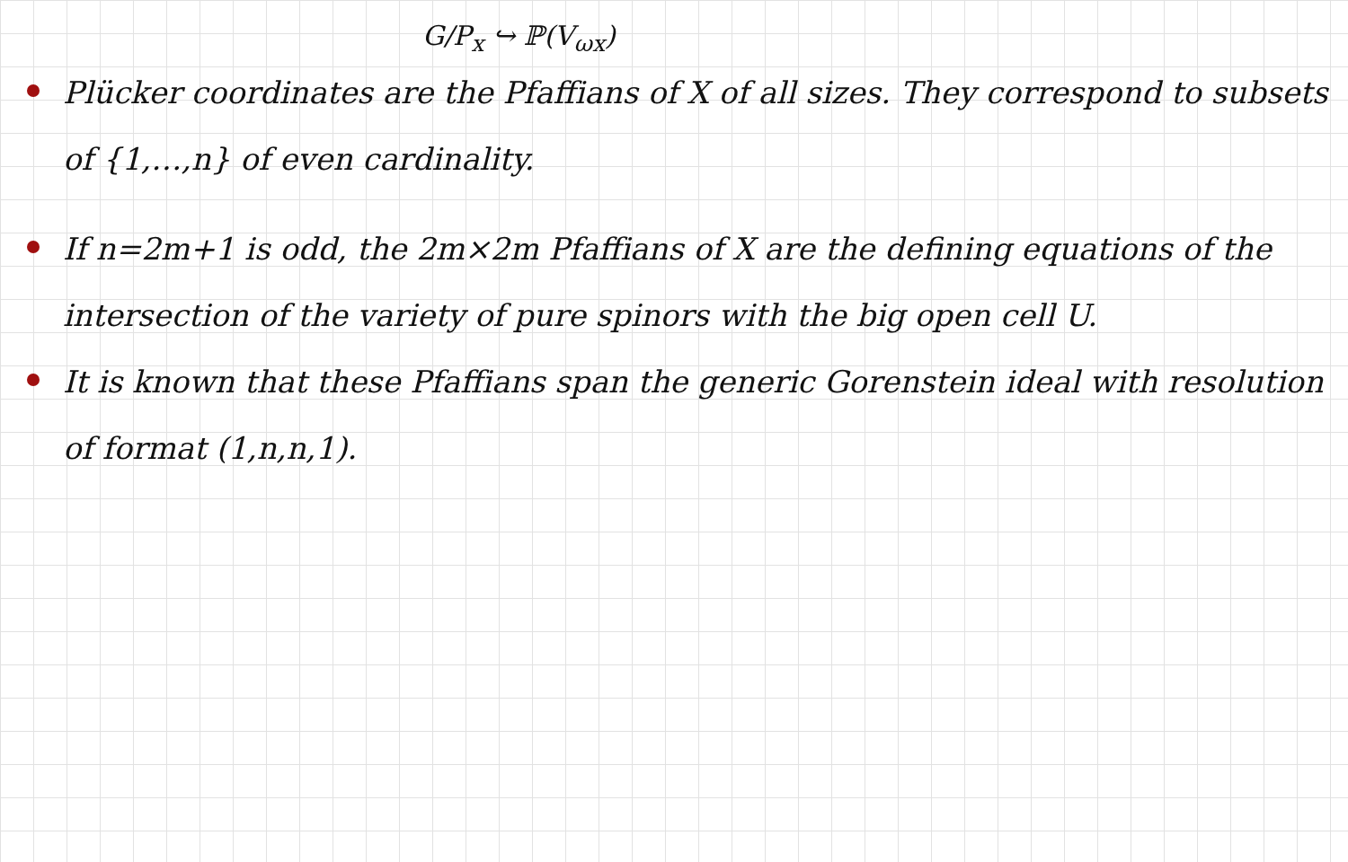G/P<sub>x</sub> ↪ ℙ(V<sub>ωx</sub>)
Plücker coordinates are the Pfaffians of X of all sizes. They correspond to subsets of {1,…,n} of even cardinality.
If n=2m+1 is odd, the 2m×2m Pfaffians of X are the defining equations of the intersection of the variety of pure spinors with the big open cell U.
It is known that these Pfaffians span the generic Gorenstein ideal with resolution of format (1,n,n,1).